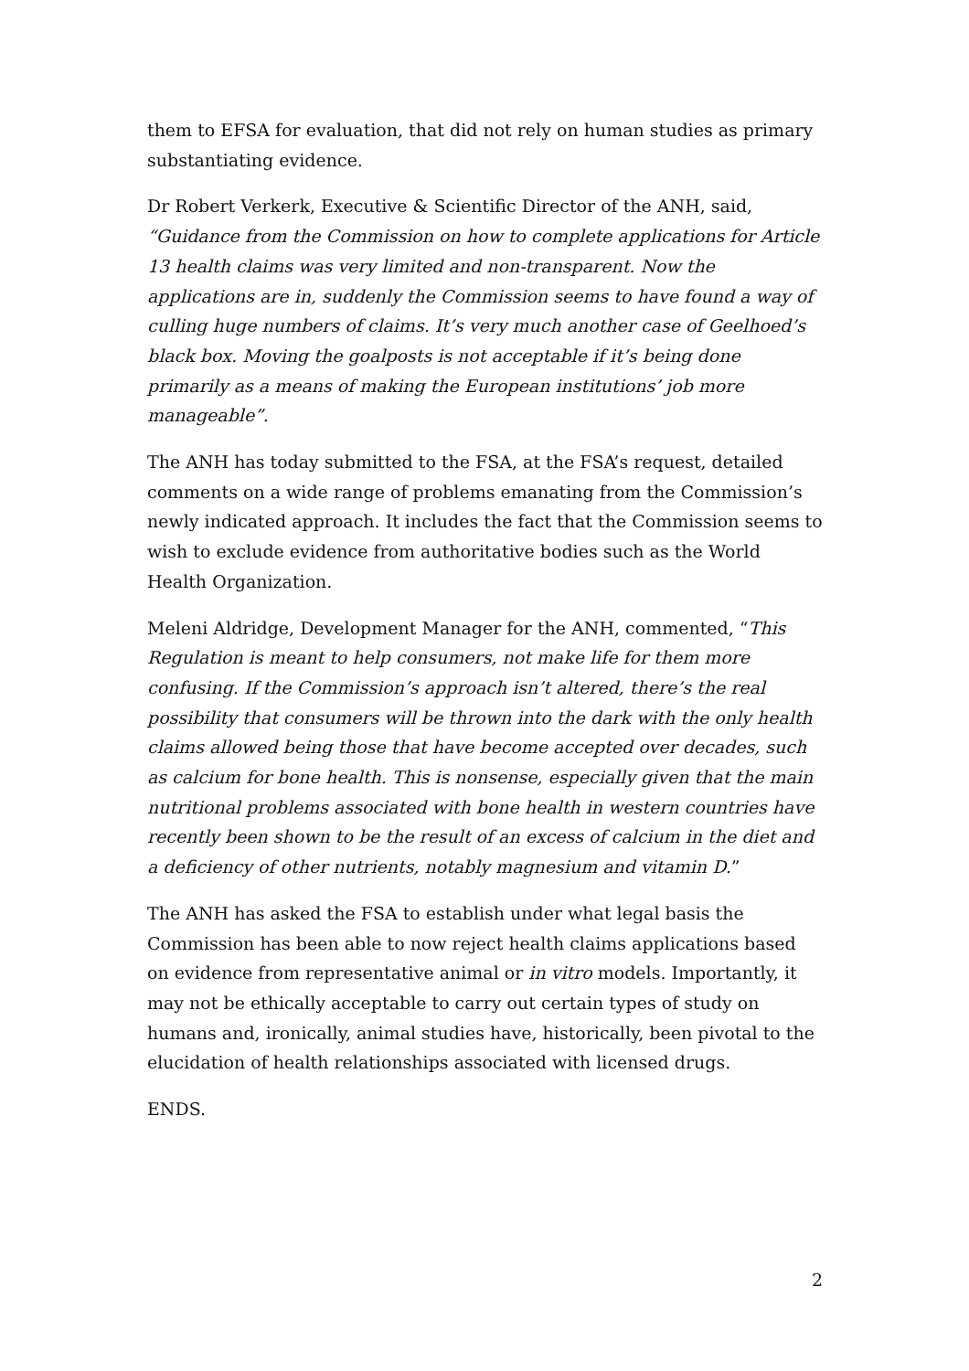them to EFSA for evaluation, that did not rely on human studies as primary substantiating evidence.
Dr Robert Verkerk, Executive & Scientific Director of the ANH, said, “Guidance from the Commission on how to complete applications for Article 13 health claims was very limited and non-transparent. Now the applications are in, suddenly the Commission seems to have found a way of culling huge numbers of claims. It’s very much another case of Geelhoed’s black box. Moving the goalposts is not acceptable if it’s being done primarily as a means of making the European institutions’ job more manageable”.
The ANH has today submitted to the FSA, at the FSA’s request, detailed comments on a wide range of problems emanating from the Commission’s newly indicated approach. It includes the fact that the Commission seems to wish to exclude evidence from authoritative bodies such as the World Health Organization.
Meleni Aldridge, Development Manager for the ANH, commented, “This Regulation is meant to help consumers, not make life for them more confusing. If the Commission’s approach isn’t altered, there’s the real possibility that consumers will be thrown into the dark with the only health claims allowed being those that have become accepted over decades, such as calcium for bone health. This is nonsense, especially given that the main nutritional problems associated with bone health in western countries have recently been shown to be the result of an excess of calcium in the diet and a deficiency of other nutrients, notably magnesium and vitamin D.”
The ANH has asked the FSA to establish under what legal basis the Commission has been able to now reject health claims applications based on evidence from representative animal or in vitro models. Importantly, it may not be ethically acceptable to carry out certain types of study on humans and, ironically, animal studies have, historically, been pivotal to the elucidation of health relationships associated with licensed drugs.
ENDS.
2